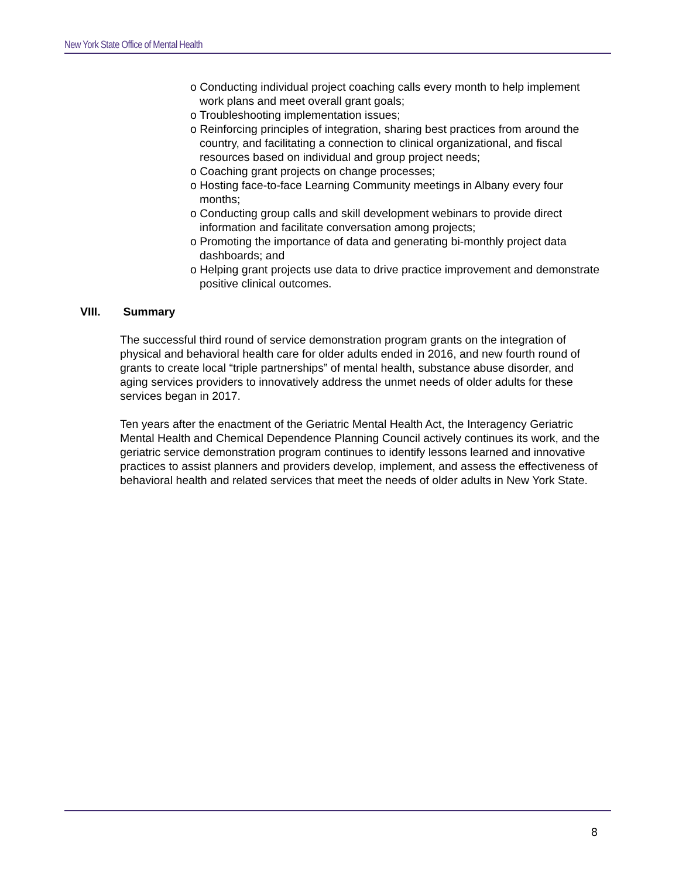New York State Office of Mental Health
o Conducting individual project coaching calls every month to help implement work plans and meet overall grant goals;
o Troubleshooting implementation issues;
o Reinforcing principles of integration, sharing best practices from around the country, and facilitating a connection to clinical organizational, and fiscal resources based on individual and group project needs;
o Coaching grant projects on change processes;
o Hosting face-to-face Learning Community meetings in Albany every four months;
o Conducting group calls and skill development webinars to provide direct information and facilitate conversation among projects;
o Promoting the importance of data and generating bi-monthly project data dashboards; and
o Helping grant projects use data to drive practice improvement and demonstrate positive clinical outcomes.
VIII. Summary
The successful third round of service demonstration program grants on the integration of physical and behavioral health care for older adults ended in 2016, and new fourth round of grants to create local “triple partnerships” of mental health, substance abuse disorder, and aging services providers to innovatively address the unmet needs of older adults for these services began in 2017.
Ten years after the enactment of the Geriatric Mental Health Act, the Interagency Geriatric Mental Health and Chemical Dependence Planning Council actively continues its work, and the geriatric service demonstration program continues to identify lessons learned and innovative practices to assist planners and providers develop, implement, and assess the effectiveness of behavioral health and related services that meet the needs of older adults in New York State.
8